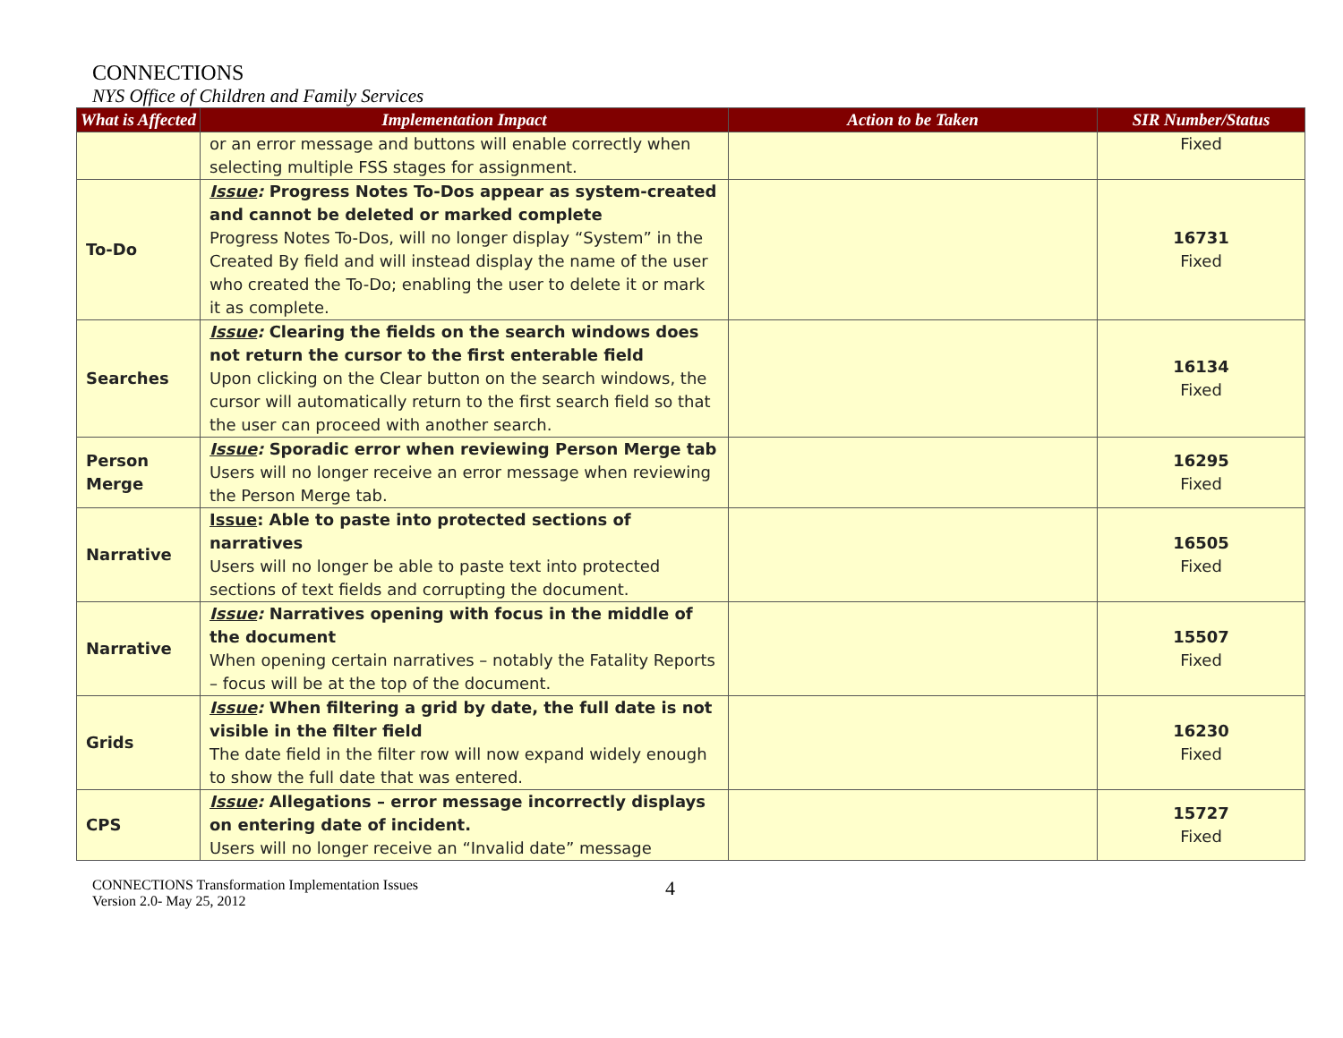CONNECTIONS
NYS Office of Children and Family Services
| What is Affected | Implementation Impact | Action to be Taken | SIR Number/Status |
| --- | --- | --- | --- |
| | or an error message and buttons will enable correctly when selecting multiple FSS stages for assignment. | | Fixed |
| To-Do | Issue : Progress Notes To-Dos appear as system-created and cannot be deleted or marked complete Progress Notes To-Dos, will no longer display “System” in the Created By field and will instead display the name of the user who created the To-Do; enabling the user to delete it or mark it as complete. | | 16731 Fixed |
| Searches | Issue : Clearing the fields on the search windows does not return the cursor to the first enterable field Upon clicking on the Clear button on the search windows, the cursor will automatically return to the first search field so that the user can proceed with another search. | | 16134 Fixed |
| Person Merge | Issue : Sporadic error when reviewing Person Merge tab Users will no longer receive an error message when reviewing the Person Merge tab. | | 16295 Fixed |
| Narrative | Issue : Able to paste into protected sections of narratives Users will no longer be able to paste text into protected sections of text fields and corrupting the document. | | 16505 Fixed |
| Narrative | Issue : Narratives opening with focus in the middle of the document When opening certain narratives – notably the Fatality Reports – focus will be at the top of the document. | | 15507 Fixed |
| Grids | Issue : When filtering a grid by date, the full date is not visible in the filter field The date field in the filter row will now expand widely enough to show the full date that was entered. | | 16230 Fixed |
| CPS | Issue : Allegations – error message incorrectly displays on entering date of incident. Users will no longer receive an “Invalid date” message | | 15727 Fixed |
CONNECTIONS Transformation Implementation Issues
Version 2.0- May 25, 2012
4